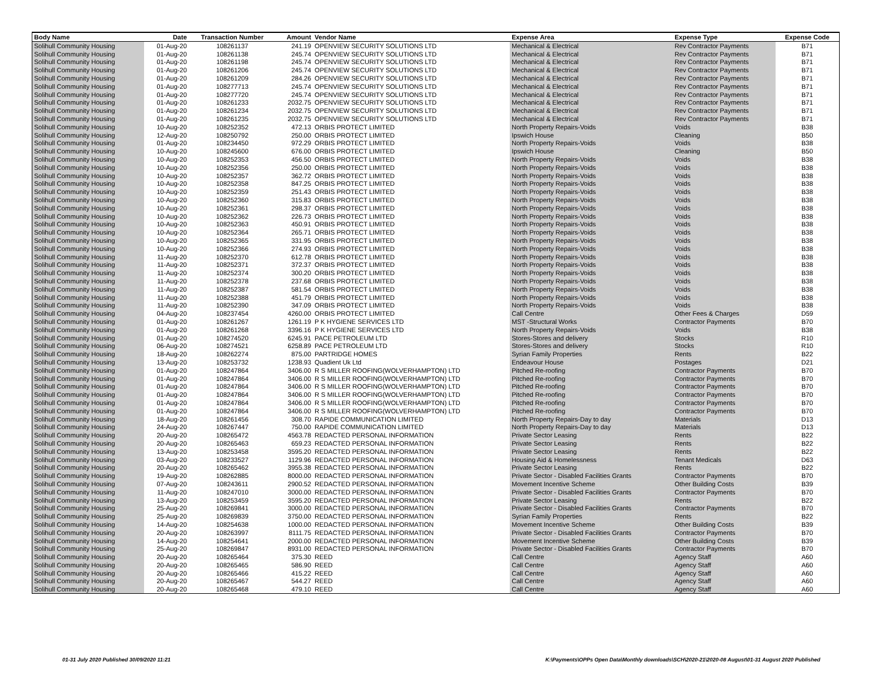| Body Name | Date | Transaction Number | Amount | Vendor Name | Expense Area | Expense Type | Expense Code |
| --- | --- | --- | --- | --- | --- | --- | --- |
| Solihull Community Housing | 01-Aug-20 | 108261137 | 241.19 | OPENVIEW SECURITY SOLUTIONS LTD | Mechanical & Electrical | Rev Contractor Payments | B71 |
| Solihull Community Housing | 01-Aug-20 | 108261138 | 245.74 | OPENVIEW SECURITY SOLUTIONS LTD | Mechanical & Electrical | Rev Contractor Payments | B71 |
| Solihull Community Housing | 01-Aug-20 | 108261198 | 245.74 | OPENVIEW SECURITY SOLUTIONS LTD | Mechanical & Electrical | Rev Contractor Payments | B71 |
| Solihull Community Housing | 01-Aug-20 | 108261206 | 245.74 | OPENVIEW SECURITY SOLUTIONS LTD | Mechanical & Electrical | Rev Contractor Payments | B71 |
| Solihull Community Housing | 01-Aug-20 | 108261209 | 284.26 | OPENVIEW SECURITY SOLUTIONS LTD | Mechanical & Electrical | Rev Contractor Payments | B71 |
| Solihull Community Housing | 01-Aug-20 | 108277713 | 245.74 | OPENVIEW SECURITY SOLUTIONS LTD | Mechanical & Electrical | Rev Contractor Payments | B71 |
| Solihull Community Housing | 01-Aug-20 | 108277720 | 245.74 | OPENVIEW SECURITY SOLUTIONS LTD | Mechanical & Electrical | Rev Contractor Payments | B71 |
| Solihull Community Housing | 01-Aug-20 | 108261233 | 2032.75 | OPENVIEW SECURITY SOLUTIONS LTD | Mechanical & Electrical | Rev Contractor Payments | B71 |
| Solihull Community Housing | 01-Aug-20 | 108261234 | 2032.75 | OPENVIEW SECURITY SOLUTIONS LTD | Mechanical & Electrical | Rev Contractor Payments | B71 |
| Solihull Community Housing | 01-Aug-20 | 108261235 | 2032.75 | OPENVIEW SECURITY SOLUTIONS LTD | Mechanical & Electrical | Rev Contractor Payments | B71 |
| Solihull Community Housing | 10-Aug-20 | 108252352 | 472.13 | ORBIS PROTECT LIMITED | North Property Repairs-Voids | Voids | B38 |
| Solihull Community Housing | 12-Aug-20 | 108250792 | 250.00 | ORBIS PROTECT LIMITED | Ipswich House | Cleaning | B50 |
| Solihull Community Housing | 01-Aug-20 | 108234450 | 972.29 | ORBIS PROTECT LIMITED | North Property Repairs-Voids | Voids | B38 |
| Solihull Community Housing | 10-Aug-20 | 108245600 | 676.00 | ORBIS PROTECT LIMITED | Ipswich House | Cleaning | B50 |
| Solihull Community Housing | 10-Aug-20 | 108252353 | 456.50 | ORBIS PROTECT LIMITED | North Property Repairs-Voids | Voids | B38 |
| Solihull Community Housing | 10-Aug-20 | 108252356 | 250.00 | ORBIS PROTECT LIMITED | North Property Repairs-Voids | Voids | B38 |
| Solihull Community Housing | 10-Aug-20 | 108252357 | 362.72 | ORBIS PROTECT LIMITED | North Property Repairs-Voids | Voids | B38 |
| Solihull Community Housing | 10-Aug-20 | 108252358 | 847.25 | ORBIS PROTECT LIMITED | North Property Repairs-Voids | Voids | B38 |
| Solihull Community Housing | 10-Aug-20 | 108252359 | 251.43 | ORBIS PROTECT LIMITED | North Property Repairs-Voids | Voids | B38 |
| Solihull Community Housing | 10-Aug-20 | 108252360 | 315.83 | ORBIS PROTECT LIMITED | North Property Repairs-Voids | Voids | B38 |
| Solihull Community Housing | 10-Aug-20 | 108252361 | 298.37 | ORBIS PROTECT LIMITED | North Property Repairs-Voids | Voids | B38 |
| Solihull Community Housing | 10-Aug-20 | 108252362 | 226.73 | ORBIS PROTECT LIMITED | North Property Repairs-Voids | Voids | B38 |
| Solihull Community Housing | 10-Aug-20 | 108252363 | 450.91 | ORBIS PROTECT LIMITED | North Property Repairs-Voids | Voids | B38 |
| Solihull Community Housing | 10-Aug-20 | 108252364 | 265.71 | ORBIS PROTECT LIMITED | North Property Repairs-Voids | Voids | B38 |
| Solihull Community Housing | 10-Aug-20 | 108252365 | 331.95 | ORBIS PROTECT LIMITED | North Property Repairs-Voids | Voids | B38 |
| Solihull Community Housing | 10-Aug-20 | 108252366 | 274.93 | ORBIS PROTECT LIMITED | North Property Repairs-Voids | Voids | B38 |
| Solihull Community Housing | 11-Aug-20 | 108252370 | 612.78 | ORBIS PROTECT LIMITED | North Property Repairs-Voids | Voids | B38 |
| Solihull Community Housing | 11-Aug-20 | 108252371 | 372.37 | ORBIS PROTECT LIMITED | North Property Repairs-Voids | Voids | B38 |
| Solihull Community Housing | 11-Aug-20 | 108252374 | 300.20 | ORBIS PROTECT LIMITED | North Property Repairs-Voids | Voids | B38 |
| Solihull Community Housing | 11-Aug-20 | 108252378 | 237.68 | ORBIS PROTECT LIMITED | North Property Repairs-Voids | Voids | B38 |
| Solihull Community Housing | 11-Aug-20 | 108252387 | 581.54 | ORBIS PROTECT LIMITED | North Property Repairs-Voids | Voids | B38 |
| Solihull Community Housing | 11-Aug-20 | 108252388 | 451.79 | ORBIS PROTECT LIMITED | North Property Repairs-Voids | Voids | B38 |
| Solihull Community Housing | 11-Aug-20 | 108252390 | 347.09 | ORBIS PROTECT LIMITED | North Property Repairs-Voids | Voids | B38 |
| Solihull Community Housing | 04-Aug-20 | 108237454 | 4260.00 | ORBIS PROTECT LIMITED | Call Centre | Other Fees & Charges | D59 |
| Solihull Community Housing | 01-Aug-20 | 108261267 | 1261.19 | P K HYGIENE SERVICES LTD | MST -Structural Works | Contractor Payments | B70 |
| Solihull Community Housing | 01-Aug-20 | 108261268 | 3396.16 | P K HYGIENE SERVICES LTD | North Property Repairs-Voids | Voids | B38 |
| Solihull Community Housing | 01-Aug-20 | 108274520 | 6245.91 | PACE PETROLEUM LTD | Stores-Stores and delivery | Stocks | R10 |
| Solihull Community Housing | 06-Aug-20 | 108274521 | 6258.89 | PACE PETROLEUM LTD | Stores-Stores and delivery | Stocks | R10 |
| Solihull Community Housing | 18-Aug-20 | 108262274 | 875.00 | PARTRIDGE HOMES | Syrian Family Properties | Rents | B22 |
| Solihull Community Housing | 13-Aug-20 | 108253732 | 1238.93 | Quadient Uk Ltd | Endeavour House | Postages | D21 |
| Solihull Community Housing | 01-Aug-20 | 108247864 | 3406.00 | R S MILLER ROOFING(WOLVERHAMPTON) LTD | Pitched Re-roofing | Contractor Payments | B70 |
| Solihull Community Housing | 01-Aug-20 | 108247864 | 3406.00 | R S MILLER ROOFING(WOLVERHAMPTON) LTD | Pitched Re-roofing | Contractor Payments | B70 |
| Solihull Community Housing | 01-Aug-20 | 108247864 | 3406.00 | R S MILLER ROOFING(WOLVERHAMPTON) LTD | Pitched Re-roofing | Contractor Payments | B70 |
| Solihull Community Housing | 01-Aug-20 | 108247864 | 3406.00 | R S MILLER ROOFING(WOLVERHAMPTON) LTD | Pitched Re-roofing | Contractor Payments | B70 |
| Solihull Community Housing | 01-Aug-20 | 108247864 | 3406.00 | R S MILLER ROOFING(WOLVERHAMPTON) LTD | Pitched Re-roofing | Contractor Payments | B70 |
| Solihull Community Housing | 01-Aug-20 | 108247864 | 3406.00 | R S MILLER ROOFING(WOLVERHAMPTON) LTD | Pitched Re-roofing | Contractor Payments | B70 |
| Solihull Community Housing | 18-Aug-20 | 108261456 | 308.70 | RAPIDE COMMUNICATION LIMITED | North Property Repairs-Day to day | Materials | D13 |
| Solihull Community Housing | 24-Aug-20 | 108267447 | 750.00 | RAPIDE COMMUNICATION LIMITED | North Property Repairs-Day to day | Materials | D13 |
| Solihull Community Housing | 20-Aug-20 | 108265472 | 4563.78 | REDACTED PERSONAL INFORMATION | Private Sector Leasing | Rents | B22 |
| Solihull Community Housing | 20-Aug-20 | 108265463 | 659.23 | REDACTED PERSONAL INFORMATION | Private Sector Leasing | Rents | B22 |
| Solihull Community Housing | 13-Aug-20 | 108253458 | 3595.20 | REDACTED PERSONAL INFORMATION | Private Sector Leasing | Rents | B22 |
| Solihull Community Housing | 03-Aug-20 | 108233527 | 1129.96 | REDACTED PERSONAL INFORMATION | Housing Aid & Homelessness | Tenant Medicals | D63 |
| Solihull Community Housing | 20-Aug-20 | 108265462 | 3955.38 | REDACTED PERSONAL INFORMATION | Private Sector Leasing | Rents | B22 |
| Solihull Community Housing | 19-Aug-20 | 108262885 | 8000.00 | REDACTED PERSONAL INFORMATION | Private Sector - Disabled Facilities Grants | Contractor Payments | B70 |
| Solihull Community Housing | 07-Aug-20 | 108243611 | 2900.52 | REDACTED PERSONAL INFORMATION | Movement Incentive Scheme | Other Building Costs | B39 |
| Solihull Community Housing | 11-Aug-20 | 108247010 | 3000.00 | REDACTED PERSONAL INFORMATION | Private Sector - Disabled Facilities Grants | Contractor Payments | B70 |
| Solihull Community Housing | 13-Aug-20 | 108253459 | 3595.20 | REDACTED PERSONAL INFORMATION | Private Sector Leasing | Rents | B22 |
| Solihull Community Housing | 25-Aug-20 | 108269841 | 3000.00 | REDACTED PERSONAL INFORMATION | Private Sector - Disabled Facilities Grants | Contractor Payments | B70 |
| Solihull Community Housing | 25-Aug-20 | 108269839 | 3750.00 | REDACTED PERSONAL INFORMATION | Syrian Family Properties | Rents | B22 |
| Solihull Community Housing | 14-Aug-20 | 108254638 | 1000.00 | REDACTED PERSONAL INFORMATION | Movement Incentive Scheme | Other Building Costs | B39 |
| Solihull Community Housing | 20-Aug-20 | 108263997 | 8111.75 | REDACTED PERSONAL INFORMATION | Private Sector - Disabled Facilities Grants | Contractor Payments | B70 |
| Solihull Community Housing | 14-Aug-20 | 108254641 | 2000.00 | REDACTED PERSONAL INFORMATION | Movement Incentive Scheme | Other Building Costs | B39 |
| Solihull Community Housing | 25-Aug-20 | 108269847 | 8931.00 | REDACTED PERSONAL INFORMATION | Private Sector - Disabled Facilities Grants | Contractor Payments | B70 |
| Solihull Community Housing | 20-Aug-20 | 108265464 | 375.30 | REED | Call Centre | Agency Staff | A60 |
| Solihull Community Housing | 20-Aug-20 | 108265465 | 586.90 | REED | Call Centre | Agency Staff | A60 |
| Solihull Community Housing | 20-Aug-20 | 108265466 | 415.22 | REED | Call Centre | Agency Staff | A60 |
| Solihull Community Housing | 20-Aug-20 | 108265467 | 544.27 | REED | Call Centre | Agency Staff | A60 |
| Solihull Community Housing | 20-Aug-20 | 108265468 | 479.10 | REED | Call Centre | Agency Staff | A60 |
01-31 July 2020 Published 30/09/2020 11:21
K:\Payments\OPPs Open Data\Monthly downloads\SCH\2020-21\2020-08 August\01-31 August 2020 Published